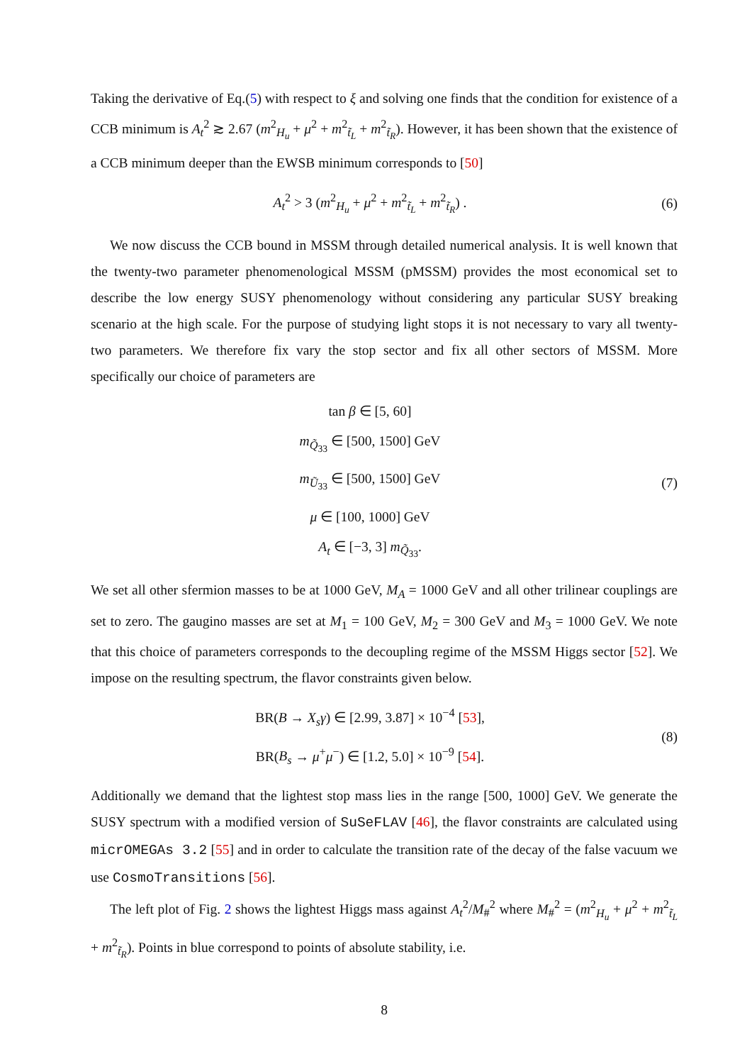Taking the derivative of Eq.(5) with respect to ξ and solving one finds that the condition for existence of a CCB minimum is A<sub>t</sub><sup>2</sup> ≳ 2.67 (m<sup>2</sup><sub>H<sub>u</sub></sub> + μ<sup>2</sup> + m<sup>2</sup><sub>t̃<sub>L</sub></sub> + m<sup>2</sup><sub>t̃<sub>R</sub></sub>). However, it has been shown that the existence of a CCB minimum deeper than the EWSB minimum corresponds to [50]
A<sub>t</sub><sup>2</sup> > 3 (m<sup>2</sup><sub>H<sub>u</sub></sub> + μ<sup>2</sup> + m<sup>2</sup><sub>t̃<sub>L</sub></sub> + m<sup>2</sup><sub>t̃<sub>R</sub></sub>) .
(6)
We now discuss the CCB bound in MSSM through detailed numerical analysis. It is well known that the twenty-two parameter phenomenological MSSM (pMSSM) provides the most economical set to describe the low energy SUSY phenomenology without considering any particular SUSY breaking scenario at the high scale. For the purpose of studying light stops it is not necessary to vary all twenty-two parameters. We therefore fix vary the stop sector and fix all other sectors of MSSM. More specifically our choice of parameters are
tan β ∈ [5, 60]
m<sub>Q̃<sub>33</sub></sub> ∈ [500, 1500] GeV
m<sub>Ũ<sub>33</sub></sub> ∈ [500, 1500] GeV
μ ∈ [100, 1000] GeV
A<sub>t</sub> ∈ [−3, 3] m<sub>Q̃<sub>33</sub></sub>.
(7)
We set all other sfermion masses to be at 1000 GeV, M<sub>A</sub> = 1000 GeV and all other trilinear couplings are set to zero. The gaugino masses are set at M<sub>1</sub> = 100 GeV, M<sub>2</sub> = 300 GeV and M<sub>3</sub> = 1000 GeV. We note that this choice of parameters corresponds to the decoupling regime of the MSSM Higgs sector [52]. We impose on the resulting spectrum, the flavor constraints given below.
BR(B → X<sub>s</sub>γ) ∈ [2.99, 3.87] × 10<sup>−4</sup> [53],
BR(B<sub>s</sub> → μ<sup>+</sup>μ<sup>−</sup>) ∈ [1.2, 5.0] × 10<sup>−9</sup> [54].
(8)
Additionally we demand that the lightest stop mass lies in the range [500, 1000] GeV. We generate the SUSY spectrum with a modified version of SuSeFLAV [46], the flavor constraints are calculated using micrOMEGAs 3.2 [55] and in order to calculate the transition rate of the decay of the false vacuum we use CosmoTransitions [56].
The left plot of Fig. 2 shows the lightest Higgs mass against A<sub>t</sub><sup>2</sup>/M<sub>#</sub><sup>2</sup> where M<sub>#</sub><sup>2</sup> = (m<sup>2</sup><sub>H<sub>u</sub></sub> + μ<sup>2</sup> + m<sup>2</sup><sub>t̃<sub>L</sub></sub> + m<sup>2</sup><sub>t̃<sub>R</sub></sub>). Points in blue correspond to points of absolute stability, i.e.
8